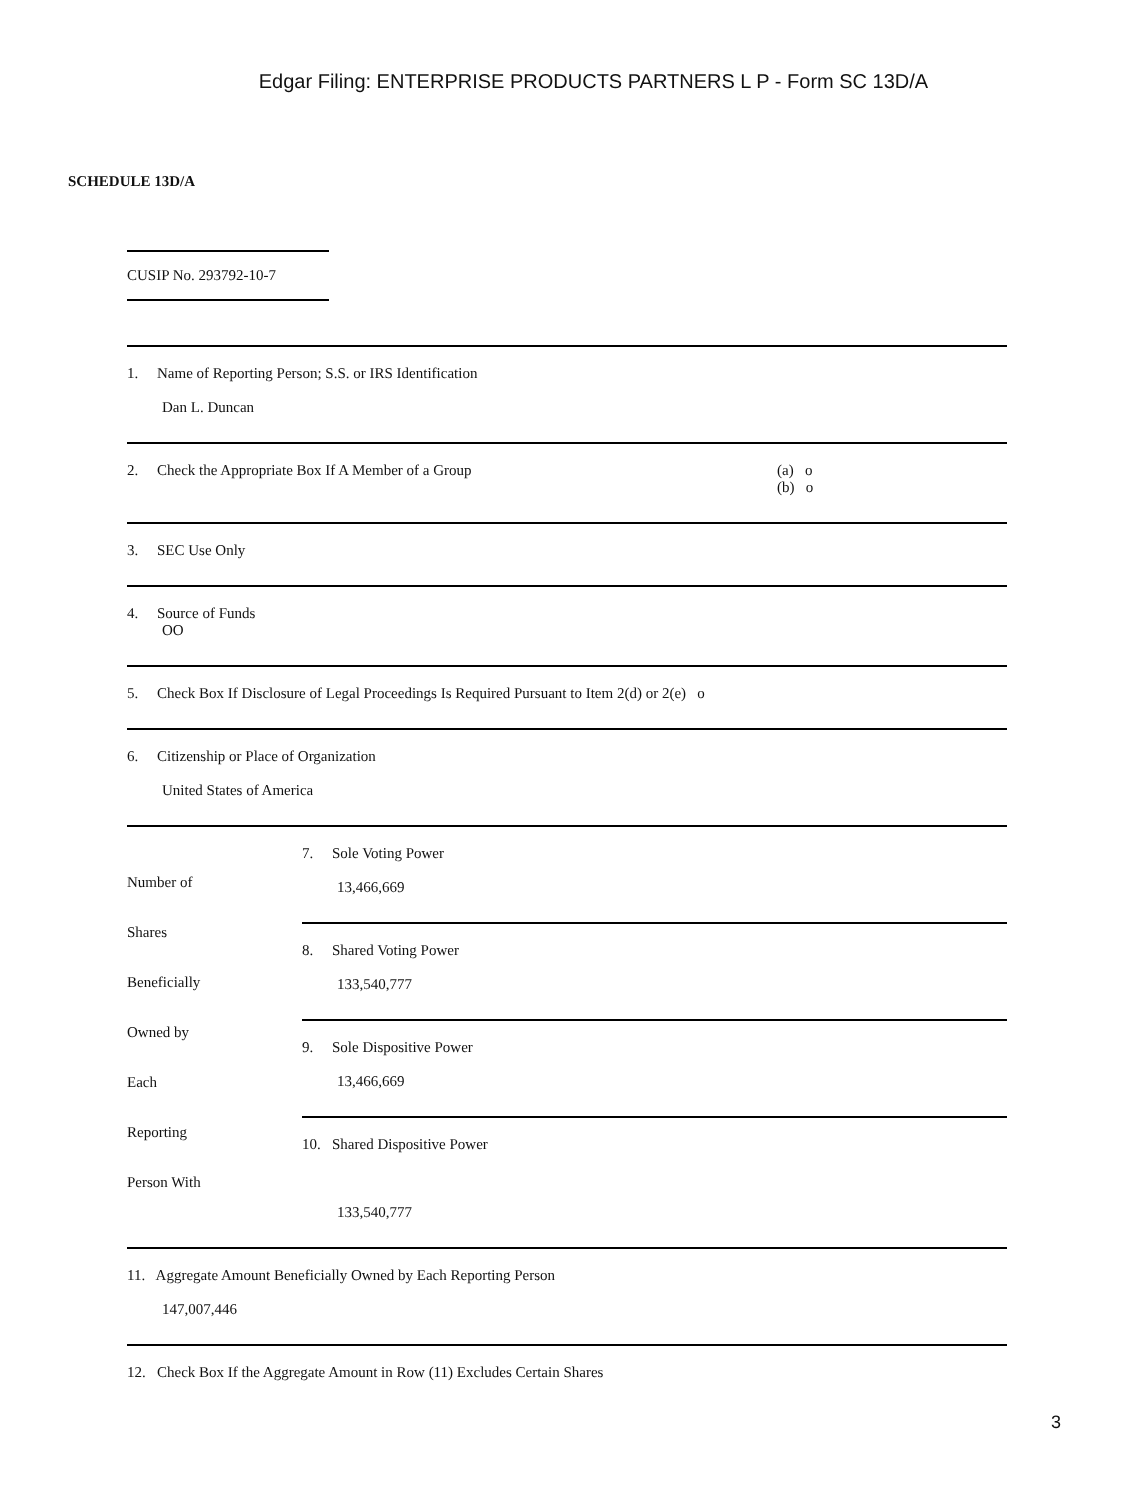Edgar Filing: ENTERPRISE PRODUCTS PARTNERS L P - Form SC 13D/A
SCHEDULE 13D/A
CUSIP No. 293792-10-7
| 1. Name of Reporting Person; S.S. or IRS Identification Dan L. Duncan | |
| 2. Check the Appropriate Box If A Member of a Group (a) o (b) o | |
| 3. SEC Use Only | |
| 4. Source of Funds OO | |
| 5. Check Box If Disclosure of Legal Proceedings Is Required Pursuant to Item 2(d) or 2(e) o | |
| 6. Citizenship or Place of Organization United States of America | |
| Number of Shares Beneficially Owned by Each Reporting Person With | / 7. Sole Voting Power 13,466,669 / / 8. Shared Voting Power 133,540,777 / / 9. Sole Dispositive Power 13,466,669 / / 10. Shared Dispositive Power 133,540,777 / |
| 11. Aggregate Amount Beneficially Owned by Each Reporting Person 147,007,446 | |
| 12. Check Box If the Aggregate Amount in Row (11) Excludes Certain Shares | |
3